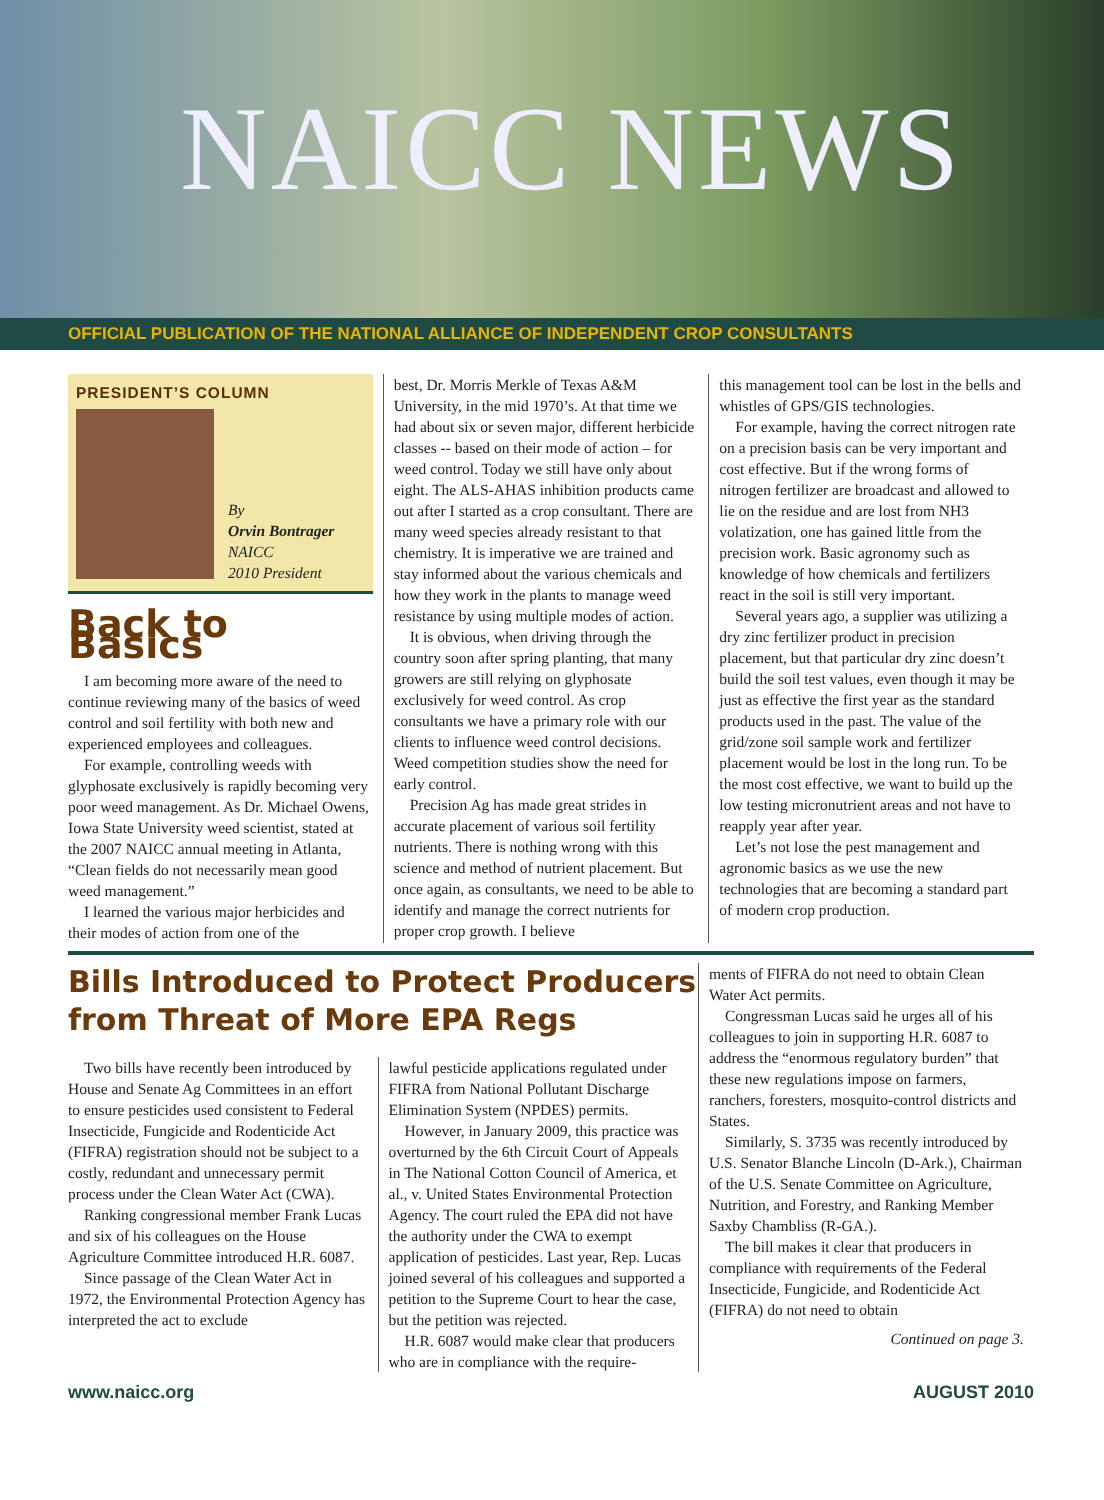NAICC NEWS
OFFICIAL PUBLICATION OF THE NATIONAL ALLIANCE OF INDEPENDENT CROP CONSULTANTS
PRESIDENT’S COLUMN
By
Orvin Bontrager
NAICC
2010 President
Back to Basics
I am becoming more aware of the need to continue reviewing many of the basics of weed control and soil fertility with both new and experienced employees and colleagues.
For example, controlling weeds with glyphosate exclusively is rapidly becoming very poor weed management. As Dr. Michael Owens, Iowa State University weed scientist, stated at the 2007 NAICC annual meeting in Atlanta, “Clean fields do not necessarily mean good weed management.”
I learned the various major herbicides and their modes of action from one of the
best, Dr. Morris Merkle of Texas A&M University, in the mid 1970’s. At that time we had about six or seven major, different herbicide classes -- based on their mode of action – for weed control. Today we still have only about eight. The ALS-AHAS inhibition products came out after I started as a crop consultant. There are many weed species already resistant to that chemistry. It is imperative we are trained and stay informed about the various chemicals and how they work in the plants to manage weed resistance by using multiple modes of action.
It is obvious, when driving through the country soon after spring planting, that many growers are still relying on glyphosate exclusively for weed control. As crop consultants we have a primary role with our clients to influence weed control decisions. Weed competition studies show the need for early control.
Precision Ag has made great strides in accurate placement of various soil fertility nutrients. There is nothing wrong with this science and method of nutrient placement. But once again, as consultants, we need to be able to identify and manage the correct nutrients for proper crop growth. I believe
this management tool can be lost in the bells and whistles of GPS/GIS technologies.
For example, having the correct nitrogen rate on a precision basis can be very important and cost effective. But if the wrong forms of nitrogen fertilizer are broadcast and allowed to lie on the residue and are lost from NH3 volatization, one has gained little from the precision work. Basic agronomy such as knowledge of how chemicals and fertilizers react in the soil is still very important.
Several years ago, a supplier was utilizing a dry zinc fertilizer product in precision placement, but that particular dry zinc doesn’t build the soil test values, even though it may be just as effective the first year as the standard products used in the past. The value of the grid/zone soil sample work and fertilizer placement would be lost in the long run. To be the most cost effective, we want to build up the low testing micronutrient areas and not have to reapply year after year.
Let’s not lose the pest management and agronomic basics as we use the new technologies that are becoming a standard part of modern crop production.
Bills Introduced to Protect Producers from Threat of More EPA Regs
Two bills have recently been introduced by House and Senate Ag Committees in an effort to ensure pesticides used consistent to Federal Insecticide, Fungicide and Rodenticide Act (FIFRA) registration should not be subject to a costly, redundant and unnecessary permit process under the Clean Water Act (CWA).
Ranking congressional member Frank Lucas and six of his colleagues on the House Agriculture Committee introduced H.R. 6087.
Since passage of the Clean Water Act in 1972, the Environmental Protection Agency has interpreted the act to exclude
lawful pesticide applications regulated under FIFRA from National Pollutant Discharge Elimination System (NPDES) permits.
However, in January 2009, this practice was overturned by the 6th Circuit Court of Appeals in The National Cotton Council of America, et al., v. United States Environmental Protection Agency. The court ruled the EPA did not have the authority under the CWA to exempt application of pesticides. Last year, Rep. Lucas joined several of his colleagues and supported a petition to the Supreme Court to hear the case, but the petition was rejected.
H.R. 6087 would make clear that producers who are in compliance with the require-
ments of FIFRA do not need to obtain Clean Water Act permits.
Congressman Lucas said he urges all of his colleagues to join in supporting H.R. 6087 to address the “enormous regulatory burden” that these new regulations impose on farmers, ranchers, foresters, mosquito-control districts and States.
Similarly, S. 3735 was recently introduced by U.S. Senator Blanche Lincoln (D-Ark.), Chairman of the U.S. Senate Committee on Agriculture, Nutrition, and Forestry, and Ranking Member Saxby Chambliss (R-GA.).
The bill makes it clear that producers in compliance with requirements of the Federal Insecticide, Fungicide, and Rodenticide Act (FIFRA) do not need to obtain
Continued on page 3.
www.naicc.org AUGUST 2010